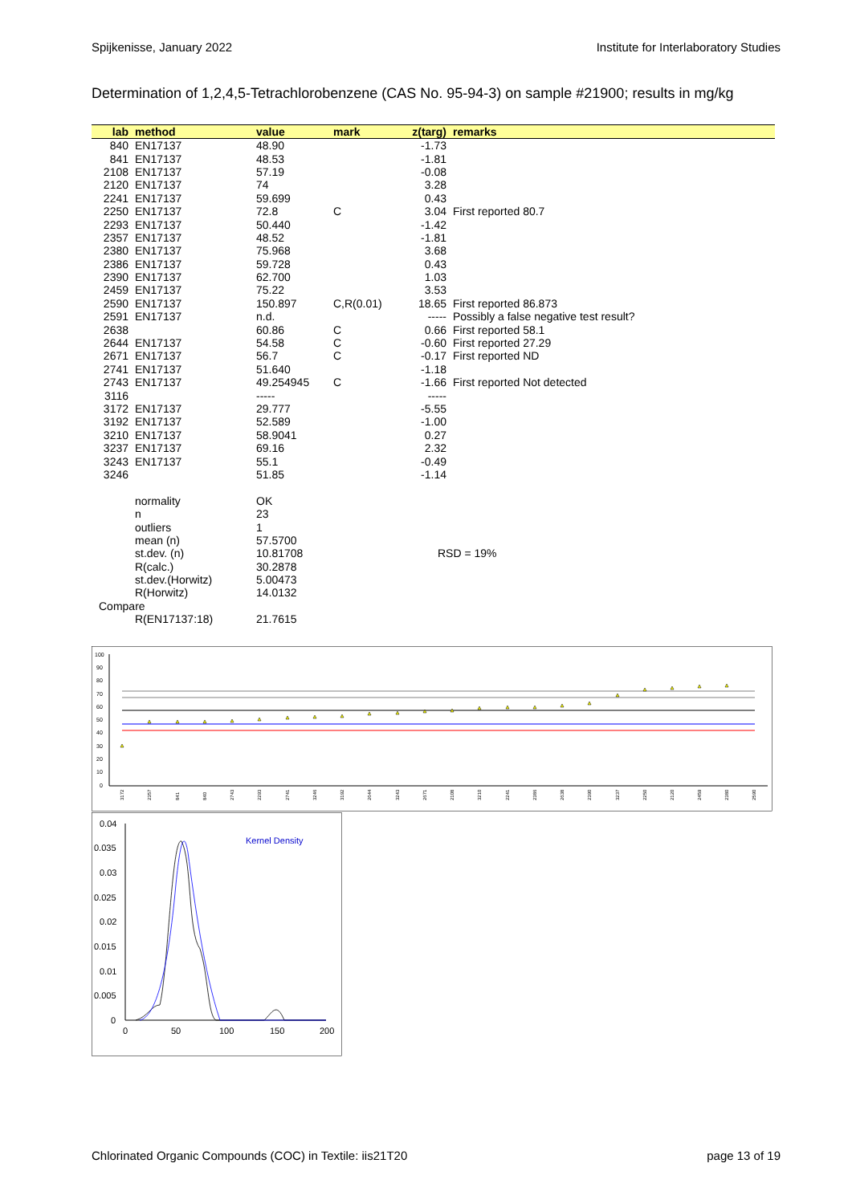Spijkenisse, January 2022 Institute for Interlaboratory Studies
Determination of 1,2,4,5-Tetrachlorobenzene (CAS No. 95-94-3) on sample #21900; results in mg/kg
| lab | method | value | mark | z(targ) | remarks |
| --- | --- | --- | --- | --- | --- |
| 840 | EN17137 | 48.90 | | -1.73 | |
| 841 | EN17137 | 48.53 | | -1.81 | |
| 2108 | EN17137 | 57.19 | | -0.08 | |
| 2120 | EN17137 | 74 | | 3.28 | |
| 2241 | EN17137 | 59.699 | | 0.43 | |
| 2250 | EN17137 | 72.8 | C | 3.04 | First reported 80.7 |
| 2293 | EN17137 | 50.440 | | -1.42 | |
| 2357 | EN17137 | 48.52 | | -1.81 | |
| 2380 | EN17137 | 75.968 | | 3.68 | |
| 2386 | EN17137 | 59.728 | | 0.43 | |
| 2390 | EN17137 | 62.700 | | 1.03 | |
| 2459 | EN17137 | 75.22 | | 3.53 | |
| 2590 | EN17137 | 150.897 | C,R(0.01) | 18.65 | First reported 86.873 |
| 2591 | EN17137 | n.d. | | ----- | Possibly a false negative test result? |
| 2638 | | 60.86 | C | 0.66 | First reported 58.1 |
| 2644 | EN17137 | 54.58 | C | -0.60 | First reported 27.29 |
| 2671 | EN17137 | 56.7 | C | -0.17 | First reported ND |
| 2741 | EN17137 | 51.640 | | -1.18 | |
| 2743 | EN17137 | 49.254945 | C | -1.66 | First reported Not detected |
| 3116 | | ----- | | ----- | |
| 3172 | EN17137 | 29.777 | | -5.55 | |
| 3192 | EN17137 | 52.589 | | -1.00 | |
| 3210 | EN17137 | 58.9041 | | 0.27 | |
| 3237 | EN17137 | 69.16 | | 2.32 | |
| 3243 | EN17137 | 55.1 | | -0.49 | |
| 3246 | | 51.85 | | -1.14 | |
| | normality | OK | | | |
| | n | 23 | | | |
| | outliers | 1 | | | |
| | mean (n) | 57.5700 | | | |
| | st.dev. (n) | 10.81708 | | RSD = 19% | |
| | R(calc.) | 30.2878 | | | |
| | st.dev.(Horwitz) | 5.00473 | | | |
| | R(Horwitz) | 14.0132 | | | |
| Compare | | | | | |
| | R(EN17137:18) | 21.7615 | | | |
100
90
80
70
60
50
40
30
20
10
0
3172
2357
841
840
2743
2293
2741
3246
3192
2644
3243
2671
2108
3210
2241
2386
2638
2390
3237
2250
2120
2459
2380
2590
0.04
0.035
0.03
0.025
0.02
0.015
0.01
0.005
0
0
50
100
150
200
Kernel Density
Chlorinated Organic Compounds (COC) in Textile: iis21T20 page 13 of 19